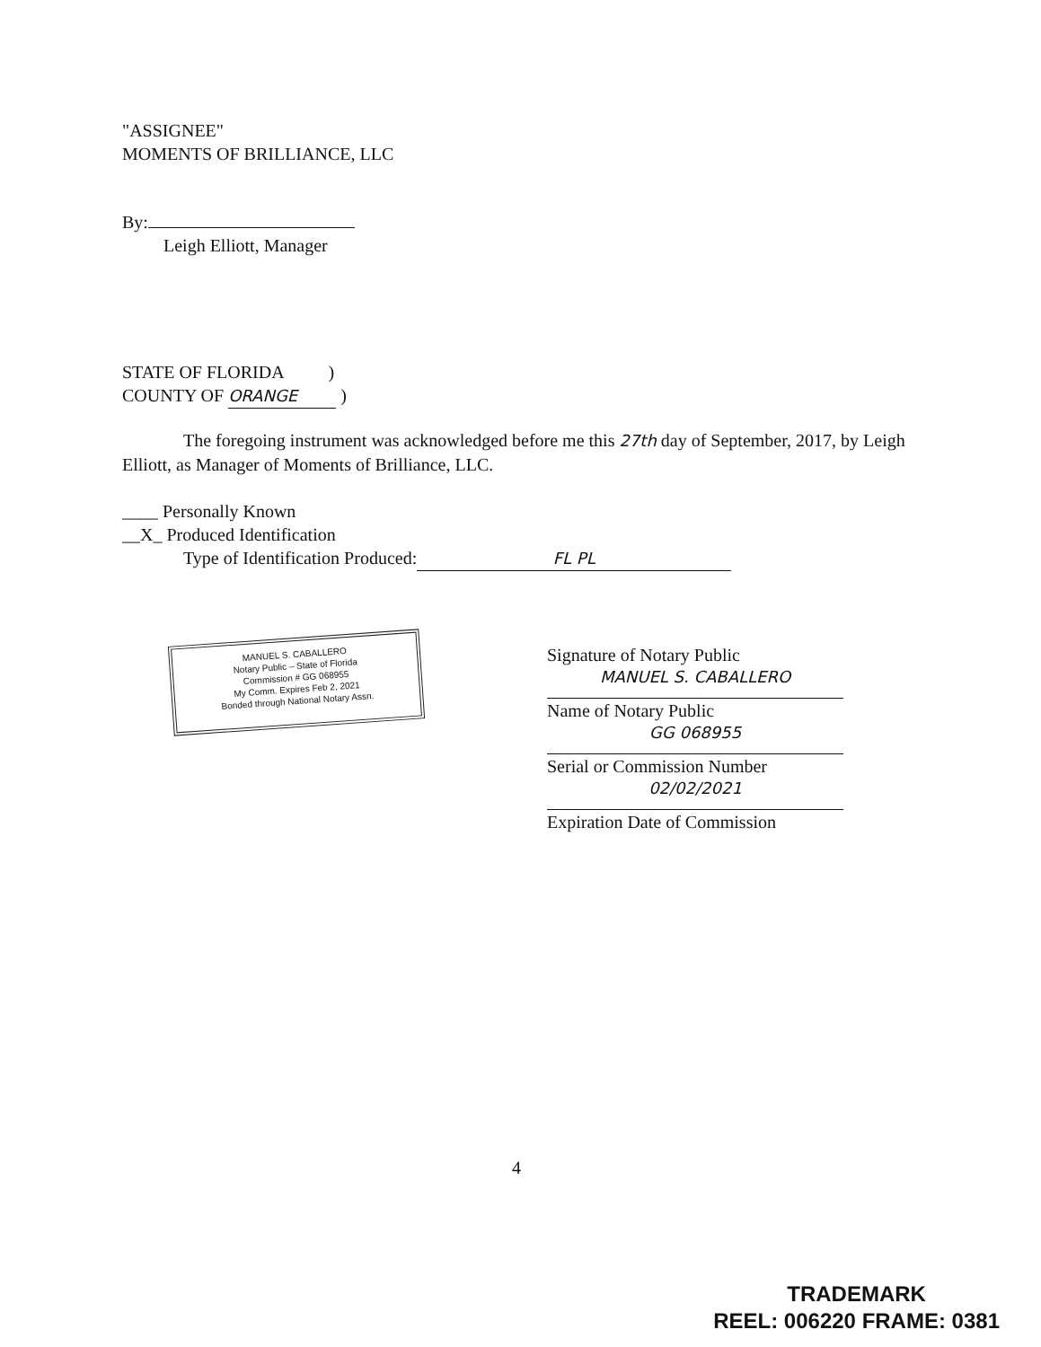"ASSIGNEE"
MOMENTS OF BRILLIANCE, LLC
By:
Leigh Elliott, Manager
STATE OF FLORIDA )
COUNTY OF ORANGE )
The foregoing instrument was acknowledged before me this 27th day of September, 2017, by Leigh Elliott, as Manager of Moments of Brilliance, LLC.
____ Personally Known
__X_ Produced Identification
Type of Identification Produced: FL PL
Signature of Notary Public
MANUEL S. CABALLERO
Name of Notary Public
GG 068955
Serial or Commission Number
02/02/2021
Expiration Date of Commission
MANUEL S. CABALLERO
Notary Public – State of Florida
Commission # GG 068955
My Comm. Expires Feb 2, 2021
Bonded through National Notary Assn.
4
TRADEMARK
REEL: 006220 FRAME: 0381